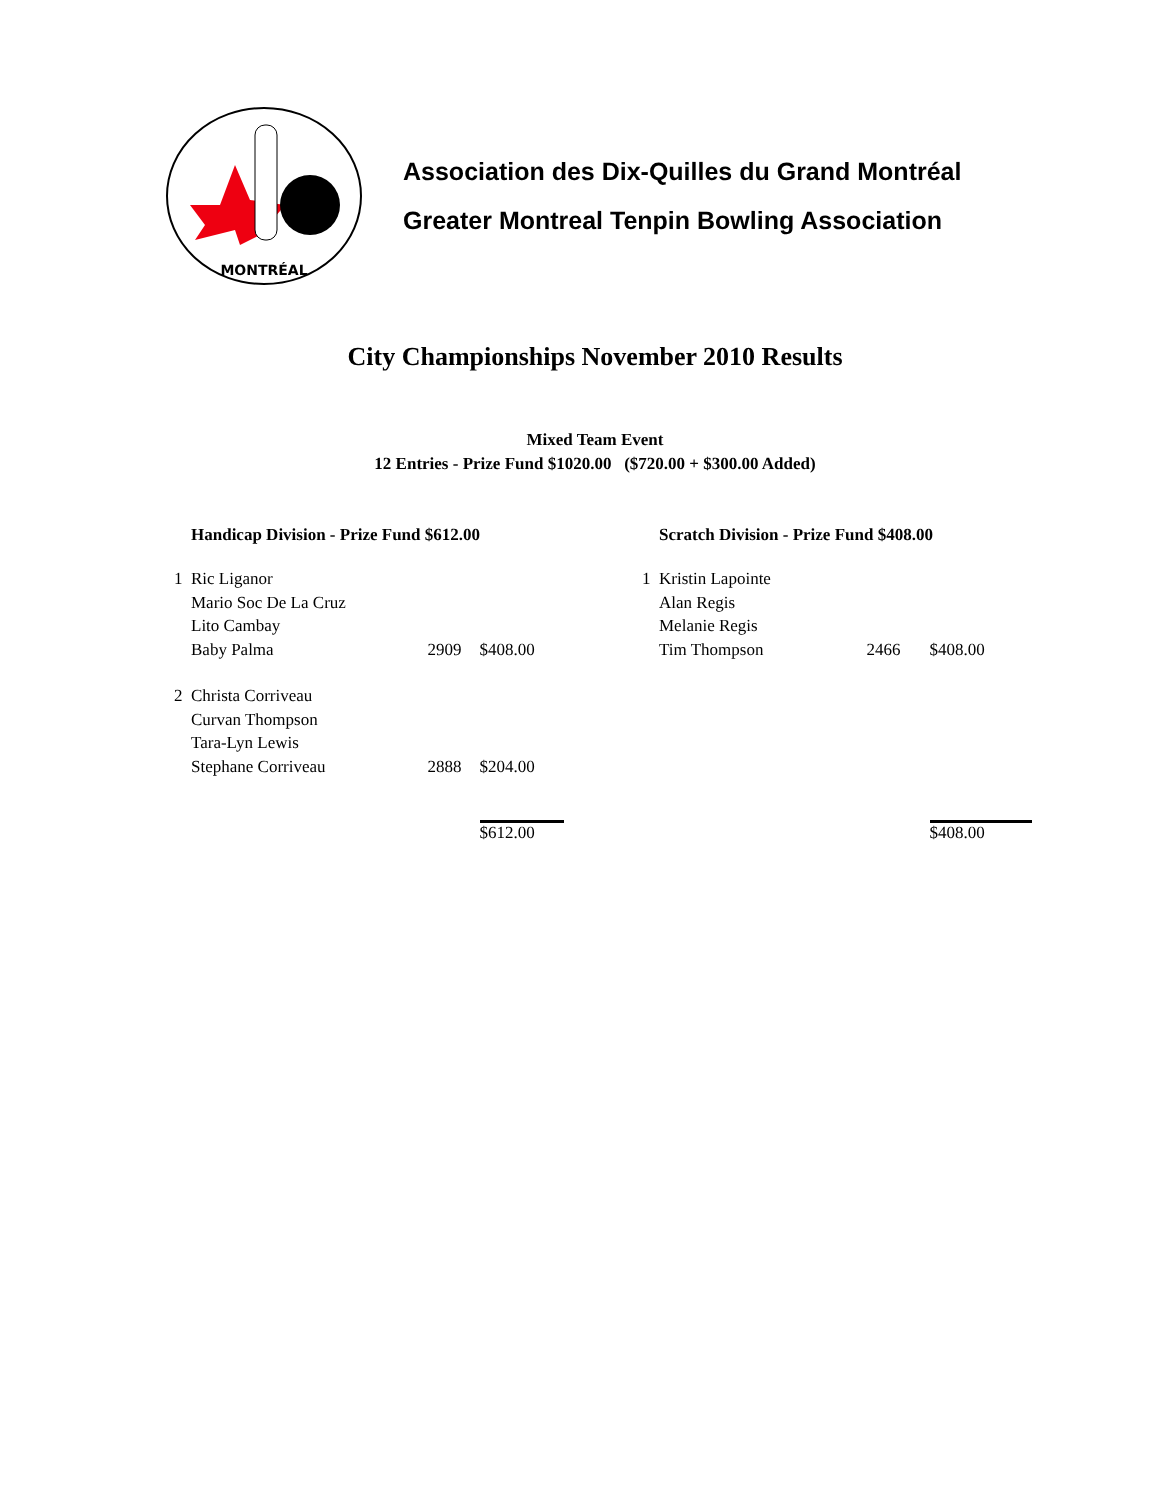MONTRÉAL
Association des Dix-Quilles du Grand Montréal
Greater Montreal Tenpin Bowling Association
City Championships November 2010 Results
Mixed Team Event
12 Entries - Prize Fund $1020.00 ($720.00 + $300.00 Added)
| Handicap Division - Prize Fund $612.00 | | | |
| --- | --- | --- | --- |
| 1 | Ric Liganor | | |
| | Mario Soc De La Cruz | | |
| | Lito Cambay | | |
| | Baby Palma | 2909 | $408.00 |
| 2 | Christa Corriveau | | |
| | Curvan Thompson | | |
| | Tara-Lyn Lewis | | |
| | Stephane Corriveau | 2888 | $204.00 |
| | | | $612.00 |
| Scratch Division - Prize Fund $408.00 | | | |
| --- | --- | --- | --- |
| 1 | Kristin Lapointe | | |
| | Alan Regis | | |
| | Melanie Regis | | |
| | Tim Thompson | 2466 | $408.00 |
| | | | $408.00 |